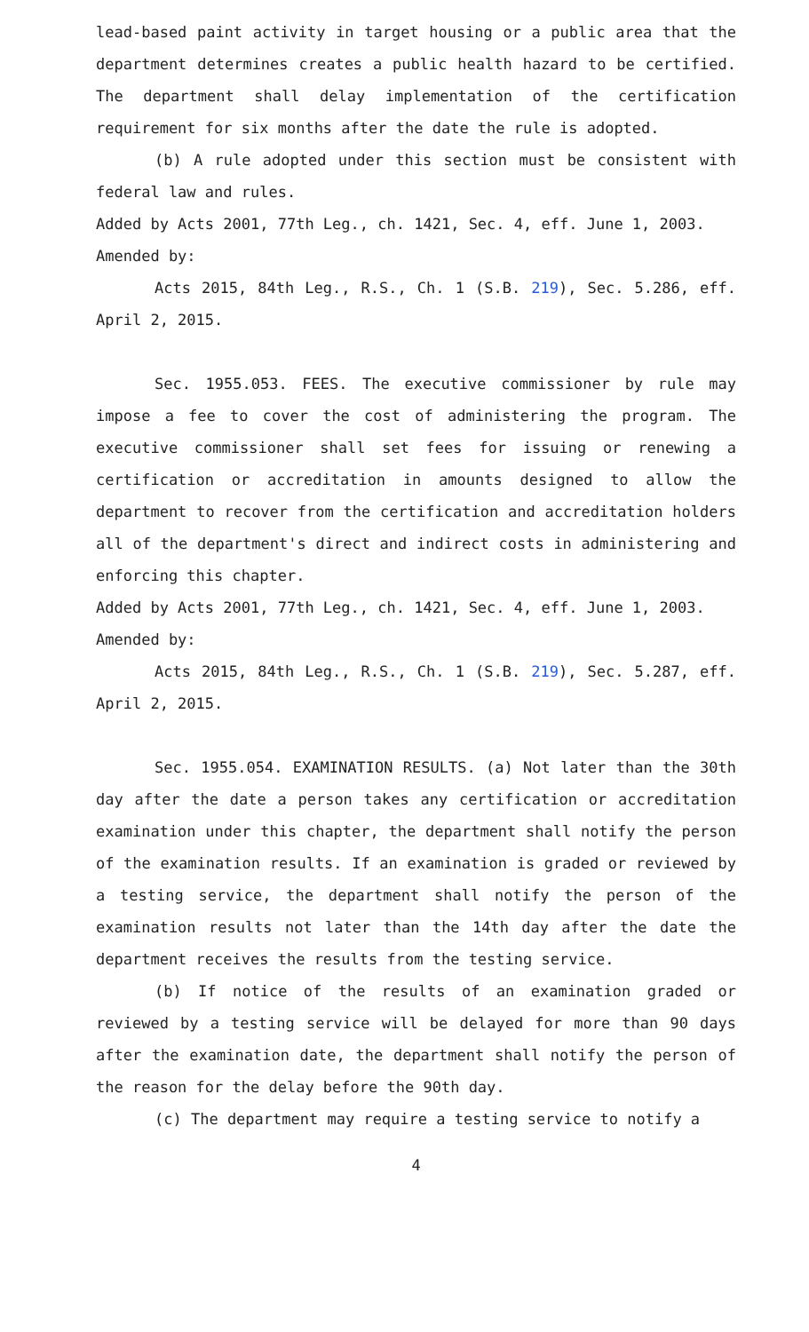lead-based paint activity in target housing or a public area that the department determines creates a public health hazard to be certified. The department shall delay implementation of the certification requirement for six months after the date the rule is adopted.
(b) A rule adopted under this section must be consistent with federal law and rules.
Added by Acts 2001, 77th Leg., ch. 1421, Sec. 4, eff. June 1, 2003.
Amended by:
Acts 2015, 84th Leg., R.S., Ch. 1 (S.B. 219), Sec. 5.286, eff. April 2, 2015.
Sec. 1955.053. FEES. The executive commissioner by rule may impose a fee to cover the cost of administering the program. The executive commissioner shall set fees for issuing or renewing a certification or accreditation in amounts designed to allow the department to recover from the certification and accreditation holders all of the department's direct and indirect costs in administering and enforcing this chapter.
Added by Acts 2001, 77th Leg., ch. 1421, Sec. 4, eff. June 1, 2003.
Amended by:
Acts 2015, 84th Leg., R.S., Ch. 1 (S.B. 219), Sec. 5.287, eff. April 2, 2015.
Sec. 1955.054. EXAMINATION RESULTS. (a) Not later than the 30th day after the date a person takes any certification or accreditation examination under this chapter, the department shall notify the person of the examination results. If an examination is graded or reviewed by a testing service, the department shall notify the person of the examination results not later than the 14th day after the date the department receives the results from the testing service.
(b) If notice of the results of an examination graded or reviewed by a testing service will be delayed for more than 90 days after the examination date, the department shall notify the person of the reason for the delay before the 90th day.
(c) The department may require a testing service to notify a
4